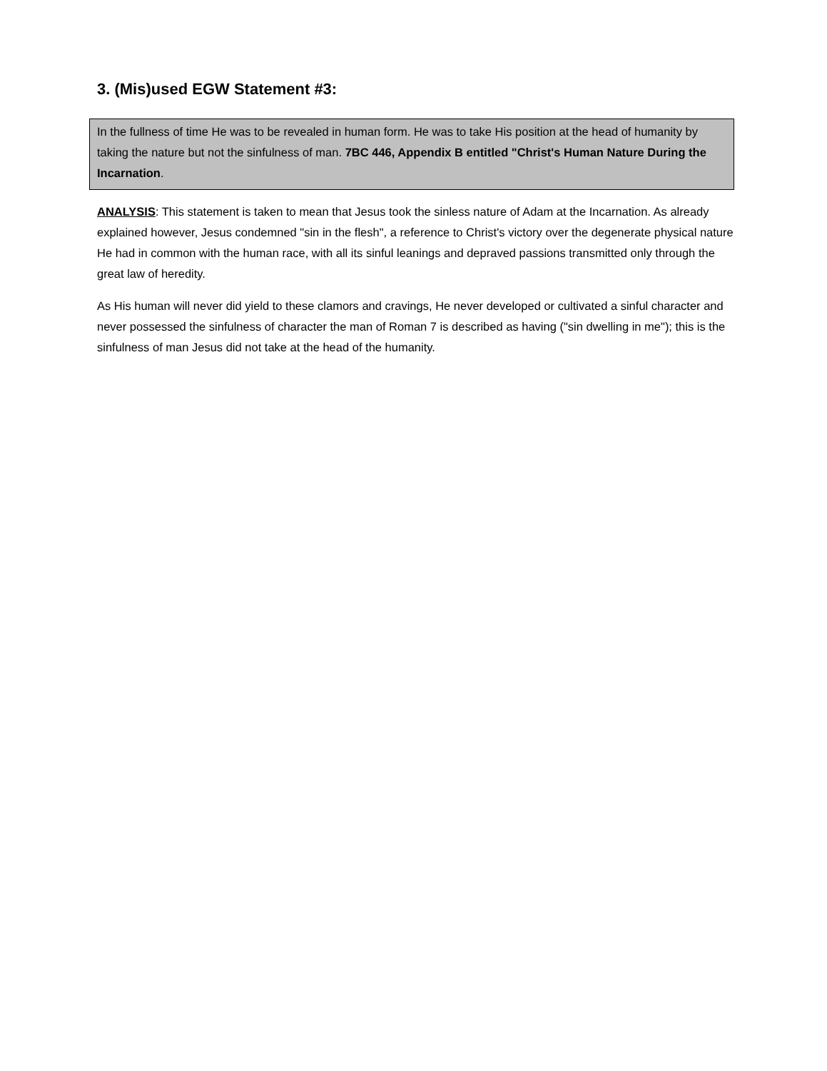3. (Mis)used EGW Statement #3:
In the fullness of time He was to be revealed in human form. He was to take His position at the head of humanity by taking the nature but not the sinfulness of man. 7BC 446, Appendix B entitled "Christ's Human Nature During the Incarnation.
ANALYSIS: This statement is taken to mean that Jesus took the sinless nature of Adam at the Incarnation. As already explained however, Jesus condemned "sin in the flesh", a reference to Christ's victory over the degenerate physical nature He had in common with the human race, with all its sinful leanings and depraved passions transmitted only through the great law of heredity.
As His human will never did yield to these clamors and cravings, He never developed or cultivated a sinful character and never possessed the sinfulness of character the man of Roman 7 is described as having ("sin dwelling in me"); this is the sinfulness of man Jesus did not take at the head of the humanity.